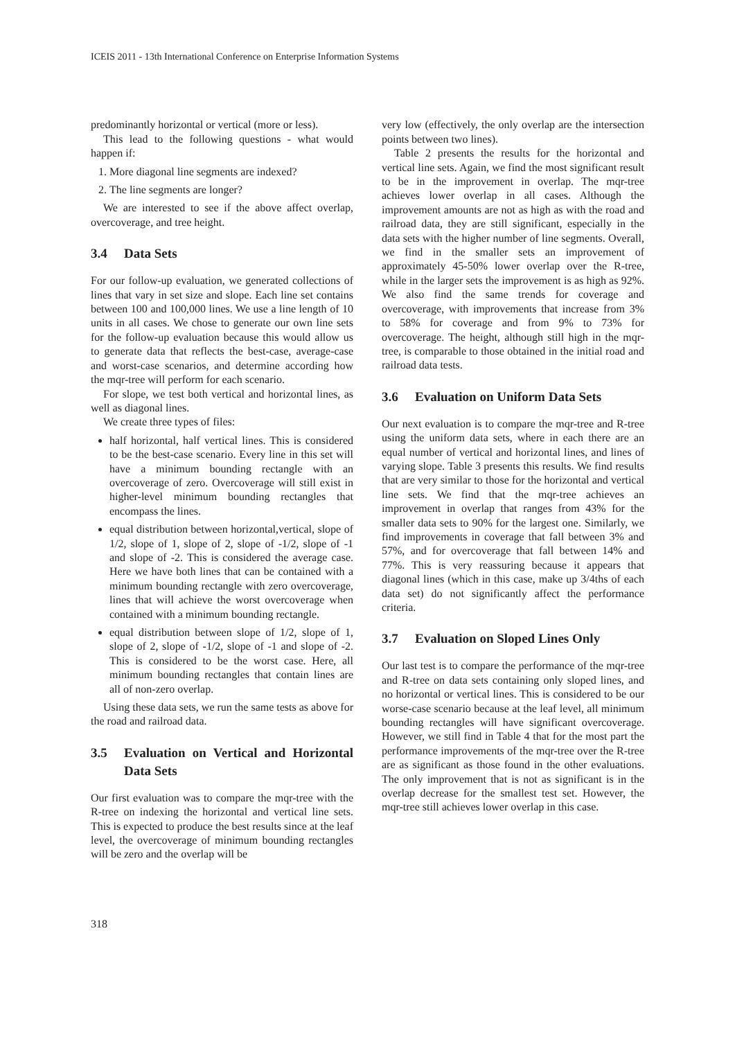ICEIS 2011 - 13th International Conference on Enterprise Information Systems
predominantly horizontal or vertical (more or less).
This lead to the following questions - what would happen if:
1. More diagonal line segments are indexed?
2. The line segments are longer?
We are interested to see if the above affect overlap, overcoverage, and tree height.
3.4 Data Sets
For our follow-up evaluation, we generated collections of lines that vary in set size and slope. Each line set contains between 100 and 100,000 lines. We use a line length of 10 units in all cases. We chose to generate our own line sets for the follow-up evaluation because this would allow us to generate data that reflects the best-case, average-case and worst-case scenarios, and determine according how the mqr-tree will perform for each scenario.
For slope, we test both vertical and horizontal lines, as well as diagonal lines.
We create three types of files:
half horizontal, half vertical lines. This is considered to be the best-case scenario. Every line in this set will have a minimum bounding rectangle with an overcoverage of zero. Overcoverage will still exist in higher-level minimum bounding rectangles that encompass the lines.
equal distribution between horizontal,vertical, slope of 1/2, slope of 1, slope of 2, slope of -1/2, slope of -1 and slope of -2. This is considered the average case. Here we have both lines that can be contained with a minimum bounding rectangle with zero overcoverage, lines that will achieve the worst overcoverage when contained with a minimum bounding rectangle.
equal distribution between slope of 1/2, slope of 1, slope of 2, slope of -1/2, slope of -1 and slope of -2. This is considered to be the worst case. Here, all minimum bounding rectangles that contain lines are all of non-zero overlap.
Using these data sets, we run the same tests as above for the road and railroad data.
3.5 Evaluation on Vertical and Horizontal Data Sets
Our first evaluation was to compare the mqr-tree with the R-tree on indexing the horizontal and vertical line sets. This is expected to produce the best results since at the leaf level, the overcoverage of minimum bounding rectangles will be zero and the overlap will be
very low (effectively, the only overlap are the intersection points between two lines).
Table 2 presents the results for the horizontal and vertical line sets. Again, we find the most significant result to be in the improvement in overlap. The mqr-tree achieves lower overlap in all cases. Although the improvement amounts are not as high as with the road and railroad data, they are still significant, especially in the data sets with the higher number of line segments. Overall, we find in the smaller sets an improvement of approximately 45-50% lower overlap over the R-tree, while in the larger sets the improvement is as high as 92%. We also find the same trends for coverage and overcoverage, with improvements that increase from 3% to 58% for coverage and from 9% to 73% for overcoverage. The height, although still high in the mqr-tree, is comparable to those obtained in the initial road and railroad data tests.
3.6 Evaluation on Uniform Data Sets
Our next evaluation is to compare the mqr-tree and R-tree using the uniform data sets, where in each there are an equal number of vertical and horizontal lines, and lines of varying slope. Table 3 presents this results. We find results that are very similar to those for the horizontal and vertical line sets. We find that the mqr-tree achieves an improvement in overlap that ranges from 43% for the smaller data sets to 90% for the largest one. Similarly, we find improvements in coverage that fall between 3% and 57%, and for overcoverage that fall between 14% and 77%. This is very reassuring because it appears that diagonal lines (which in this case, make up 3/4ths of each data set) do not significantly affect the performance criteria.
3.7 Evaluation on Sloped Lines Only
Our last test is to compare the performance of the mqr-tree and R-tree on data sets containing only sloped lines, and no horizontal or vertical lines. This is considered to be our worse-case scenario because at the leaf level, all minimum bounding rectangles will have significant overcoverage. However, we still find in Table 4 that for the most part the performance improvements of the mqr-tree over the R-tree are as significant as those found in the other evaluations. The only improvement that is not as significant is in the overlap decrease for the smallest test set. However, the mqr-tree still achieves lower overlap in this case.
318